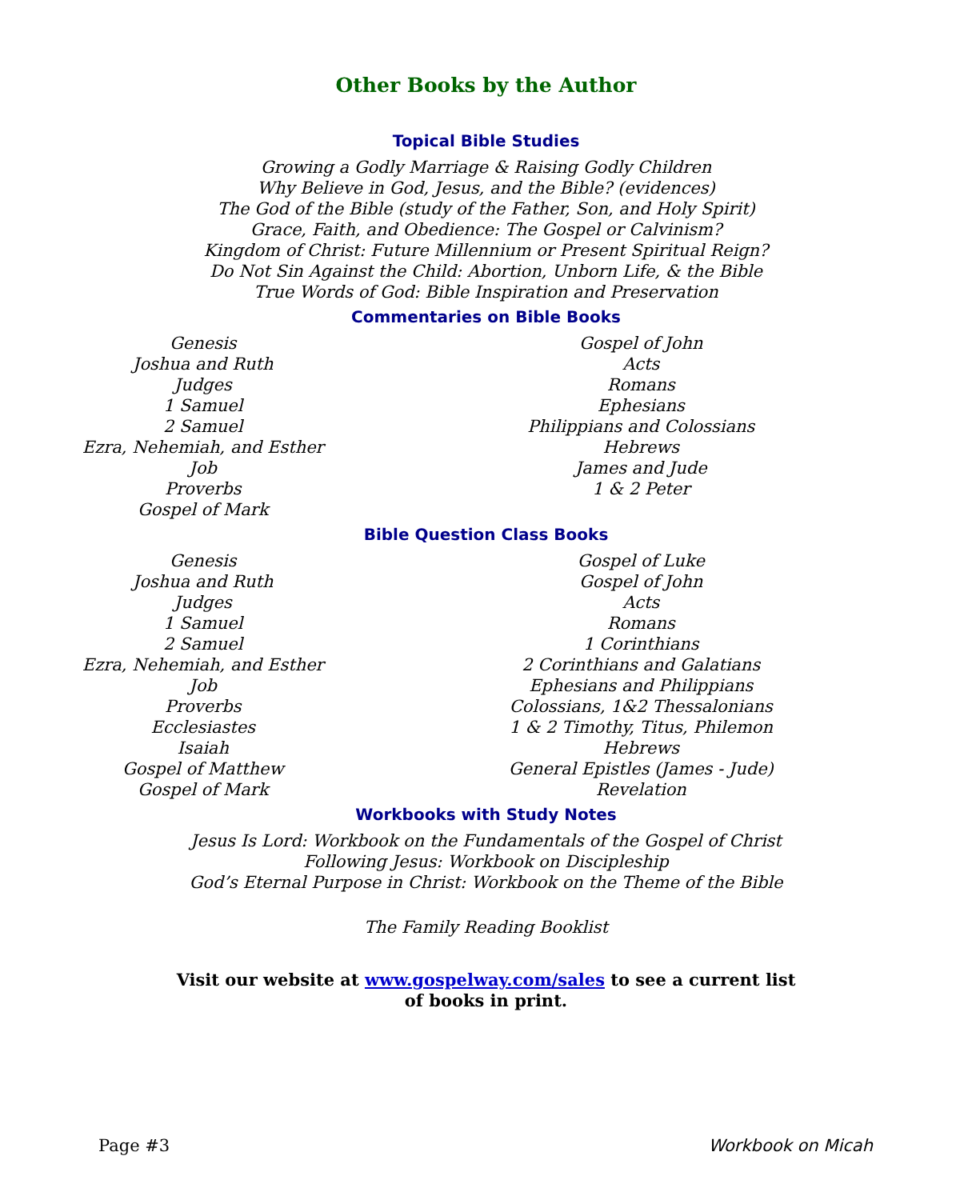Other Books by the Author
Topical Bible Studies
Growing a Godly Marriage & Raising Godly Children
Why Believe in God, Jesus, and the Bible? (evidences)
The God of the Bible (study of the Father, Son, and Holy Spirit)
Grace, Faith, and Obedience: The Gospel or Calvinism?
Kingdom of Christ: Future Millennium or Present Spiritual Reign?
Do Not Sin Against the Child: Abortion, Unborn Life, & the Bible
True Words of God: Bible Inspiration and Preservation
Commentaries on Bible Books
Genesis
Joshua and Ruth
Judges
1 Samuel
2 Samuel
Ezra, Nehemiah, and Esther
Job
Proverbs
Gospel of Mark
Gospel of John
Acts
Romans
Ephesians
Philippians and Colossians
Hebrews
James and Jude
1 & 2 Peter
Bible Question Class Books
Genesis
Joshua and Ruth
Judges
1 Samuel
2 Samuel
Ezra, Nehemiah, and Esther
Job
Proverbs
Ecclesiastes
Isaiah
Gospel of Matthew
Gospel of Mark
Gospel of Luke
Gospel of John
Acts
Romans
1 Corinthians
2 Corinthians and Galatians
Ephesians and Philippians
Colossians, 1&2 Thessalonians
1 & 2 Timothy, Titus, Philemon
Hebrews
General Epistles (James - Jude)
Revelation
Workbooks with Study Notes
Jesus Is Lord: Workbook on the Fundamentals of the Gospel of Christ
Following Jesus: Workbook on Discipleship
God’s Eternal Purpose in Christ: Workbook on the Theme of the Bible
The Family Reading Booklist
Visit our website at www.gospelway.com/sales to see a current list
of books in print.
Page #3 Workbook on Micah